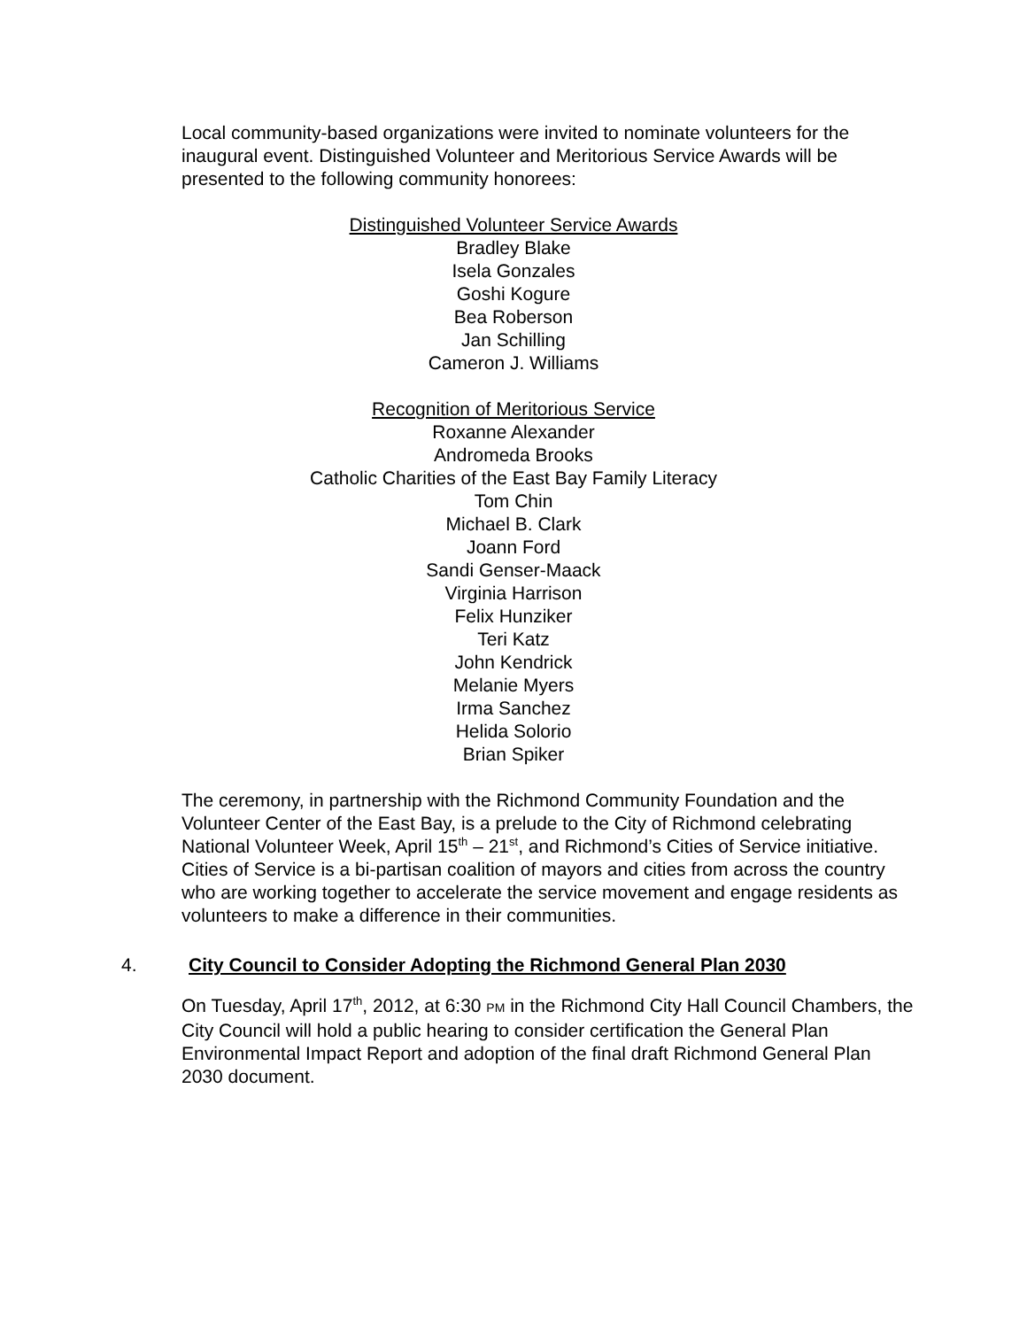Local community-based organizations were invited to nominate volunteers for the inaugural event. Distinguished Volunteer and Meritorious Service Awards will be presented to the following community honorees:
Distinguished Volunteer Service Awards
Bradley Blake
Isela Gonzales
Goshi Kogure
Bea Roberson
Jan Schilling
Cameron J. Williams
Recognition of Meritorious Service
Roxanne Alexander
Andromeda Brooks
Catholic Charities of the East Bay Family Literacy
Tom Chin
Michael B. Clark
Joann Ford
Sandi Genser-Maack
Virginia Harrison
Felix Hunziker
Teri Katz
John Kendrick
Melanie Myers
Irma Sanchez
Helida Solorio
Brian Spiker
The ceremony, in partnership with the Richmond Community Foundation and the Volunteer Center of the East Bay, is a prelude to the City of Richmond celebrating National Volunteer Week, April 15<sup>th</sup> – 21<sup>st</sup>, and Richmond’s Cities of Service initiative. Cities of Service is a bi-partisan coalition of mayors and cities from across the country who are working together to accelerate the service movement and engage residents as volunteers to make a difference in their communities.
4. City Council to Consider Adopting the Richmond General Plan 2030
On Tuesday, April 17<sup>th</sup>, 2012, at 6:30 PM in the Richmond City Hall Council Chambers, the City Council will hold a public hearing to consider certification the General Plan Environmental Impact Report and adoption of the final draft Richmond General Plan 2030 document.